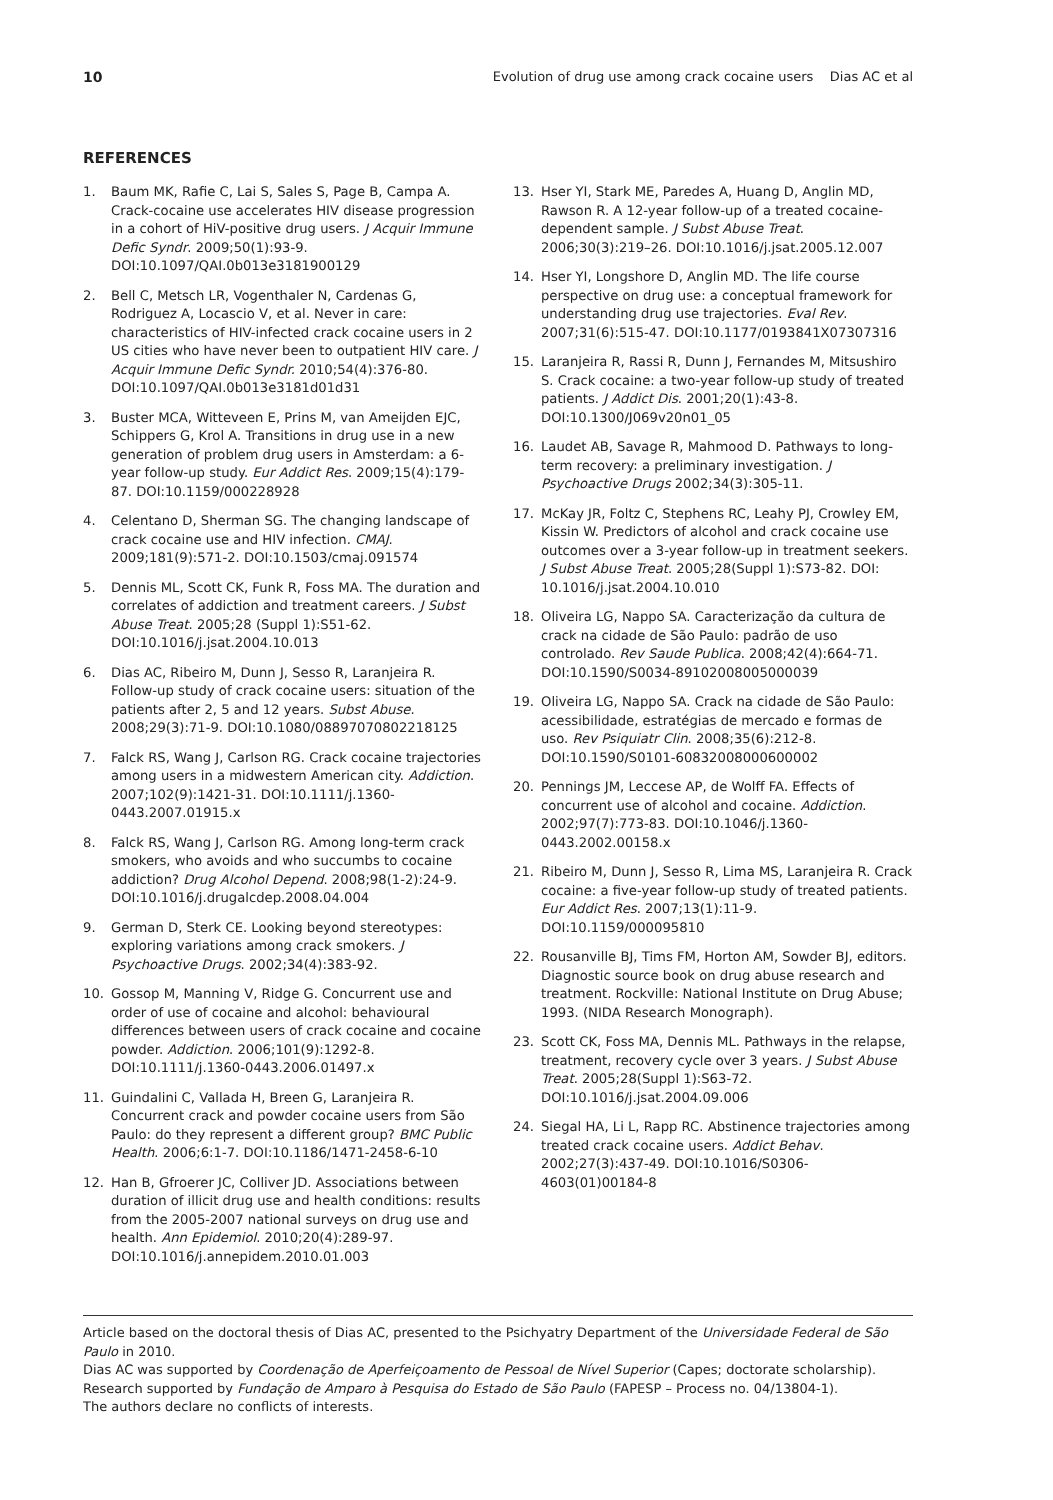10 Evolution of drug use among crack cocaine users Dias AC et al
REFERENCES
1. Baum MK, Rafie C, Lai S, Sales S, Page B, Campa A. Crack-cocaine use accelerates HIV disease progression in a cohort of HiV-positive drug users. J Acquir Immune Defic Syndr. 2009;50(1):93-9. DOI:10.1097/QAI.0b013e3181900129
2. Bell C, Metsch LR, Vogenthaler N, Cardenas G, Rodriguez A, Locascio V, et al. Never in care: characteristics of HIV-infected crack cocaine users in 2 US cities who have never been to outpatient HIV care. J Acquir Immune Defic Syndr. 2010;54(4):376-80. DOI:10.1097/QAI.0b013e3181d01d31
3. Buster MCA, Witteveen E, Prins M, van Ameijden EJC, Schippers G, Krol A. Transitions in drug use in a new generation of problem drug users in Amsterdam: a 6-year follow-up study. Eur Addict Res. 2009;15(4):179-87. DOI:10.1159/000228928
4. Celentano D, Sherman SG. The changing landscape of crack cocaine use and HIV infection. CMAJ. 2009;181(9):571-2. DOI:10.1503/cmaj.091574
5. Dennis ML, Scott CK, Funk R, Foss MA. The duration and correlates of addiction and treatment careers. J Subst Abuse Treat. 2005;28 (Suppl 1):S51-62. DOI:10.1016/j.jsat.2004.10.013
6. Dias AC, Ribeiro M, Dunn J, Sesso R, Laranjeira R. Follow-up study of crack cocaine users: situation of the patients after 2, 5 and 12 years. Subst Abuse. 2008;29(3):71-9. DOI:10.1080/08897070802218125
7. Falck RS, Wang J, Carlson RG. Crack cocaine trajectories among users in a midwestern American city. Addiction. 2007;102(9):1421-31. DOI:10.1111/j.1360-0443.2007.01915.x
8. Falck RS, Wang J, Carlson RG. Among long-term crack smokers, who avoids and who succumbs to cocaine addiction? Drug Alcohol Depend. 2008;98(1-2):24-9. DOI:10.1016/j.drugalcdep.2008.04.004
9. German D, Sterk CE. Looking beyond stereotypes: exploring variations among crack smokers. J Psychoactive Drugs. 2002;34(4):383-92.
10. Gossop M, Manning V, Ridge G. Concurrent use and order of use of cocaine and alcohol: behavioural differences between users of crack cocaine and cocaine powder. Addiction. 2006;101(9):1292-8. DOI:10.1111/j.1360-0443.2006.01497.x
11. Guindalini C, Vallada H, Breen G, Laranjeira R. Concurrent crack and powder cocaine users from São Paulo: do they represent a different group? BMC Public Health. 2006;6:1-7. DOI:10.1186/1471-2458-6-10
12. Han B, Gfroerer JC, Colliver JD. Associations between duration of illicit drug use and health conditions: results from the 2005-2007 national surveys on drug use and health. Ann Epidemiol. 2010;20(4):289-97. DOI:10.1016/j.annepidem.2010.01.003
13. Hser YI, Stark ME, Paredes A, Huang D, Anglin MD, Rawson R. A 12-year follow-up of a treated cocaine-dependent sample. J Subst Abuse Treat. 2006;30(3):219–26. DOI:10.1016/j.jsat.2005.12.007
14. Hser YI, Longshore D, Anglin MD. The life course perspective on drug use: a conceptual framework for understanding drug use trajectories. Eval Rev. 2007;31(6):515-47. DOI:10.1177/0193841X07307316
15. Laranjeira R, Rassi R, Dunn J, Fernandes M, Mitsushiro S. Crack cocaine: a two-year follow-up study of treated patients. J Addict Dis. 2001;20(1):43-8. DOI:10.1300/J069v20n01_05
16. Laudet AB, Savage R, Mahmood D. Pathways to long-term recovery: a preliminary investigation. J Psychoactive Drugs 2002;34(3):305-11.
17. McKay JR, Foltz C, Stephens RC, Leahy PJ, Crowley EM, Kissin W. Predictors of alcohol and crack cocaine use outcomes over a 3-year follow-up in treatment seekers. J Subst Abuse Treat. 2005;28(Suppl 1):S73-82. DOI: 10.1016/j.jsat.2004.10.010
18. Oliveira LG, Nappo SA. Caracterização da cultura de crack na cidade de São Paulo: padrão de uso controlado. Rev Saude Publica. 2008;42(4):664-71. DOI:10.1590/S0034-89102008005000039
19. Oliveira LG, Nappo SA. Crack na cidade de São Paulo: acessibilidade, estratégias de mercado e formas de uso. Rev Psiquiatr Clin. 2008;35(6):212-8. DOI:10.1590/S0101-60832008000600002
20. Pennings JM, Leccese AP, de Wolff FA. Effects of concurrent use of alcohol and cocaine. Addiction. 2002;97(7):773-83. DOI:10.1046/j.1360-0443.2002.00158.x
21. Ribeiro M, Dunn J, Sesso R, Lima MS, Laranjeira R. Crack cocaine: a five-year follow-up study of treated patients. Eur Addict Res. 2007;13(1):11-9. DOI:10.1159/000095810
22. Rousanville BJ, Tims FM, Horton AM, Sowder BJ, editors. Diagnostic source book on drug abuse research and treatment. Rockville: National Institute on Drug Abuse; 1993. (NIDA Research Monograph).
23. Scott CK, Foss MA, Dennis ML. Pathways in the relapse, treatment, recovery cycle over 3 years. J Subst Abuse Treat. 2005;28(Suppl 1):S63-72. DOI:10.1016/j.jsat.2004.09.006
24. Siegal HA, Li L, Rapp RC. Abstinence trajectories among treated crack cocaine users. Addict Behav. 2002;27(3):437-49. DOI:10.1016/S0306-4603(01)00184-8
Article based on the doctoral thesis of Dias AC, presented to the Psichyatry Department of the Universidade Federal de São Paulo in 2010.
Dias AC was supported by Coordenação de Aperfeiçoamento de Pessoal de Nível Superior (Capes; doctorate scholarship).
Research supported by Fundação de Amparo à Pesquisa do Estado de São Paulo (FAPESP – Process no. 04/13804-1).
The authors declare no conflicts of interests.